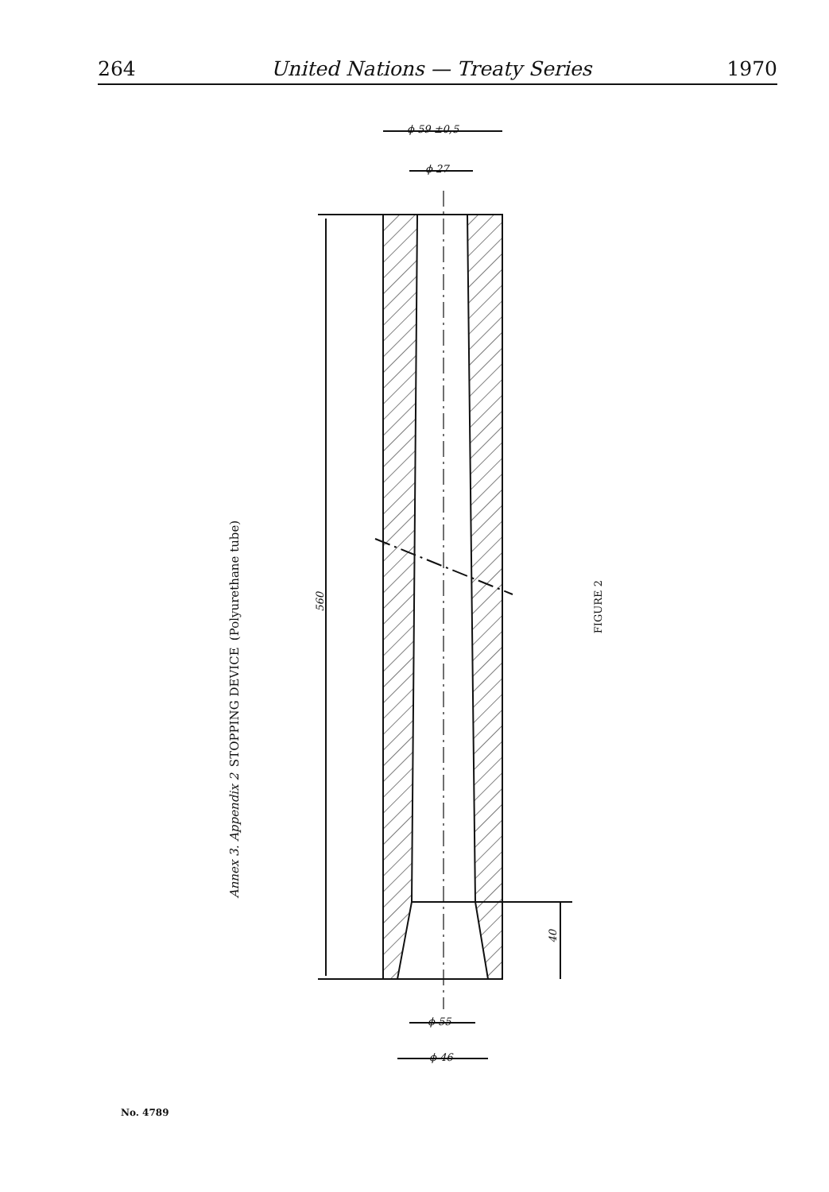264 United Nations — Treaty Series 1970
Annex 3. Appendix 2 STOPPING DEVICE (Polyurethane tube)
FIGURE 2
ϕ 59 ±0,5
ϕ 27
560
40
ϕ 55
ϕ 46
No. 4789